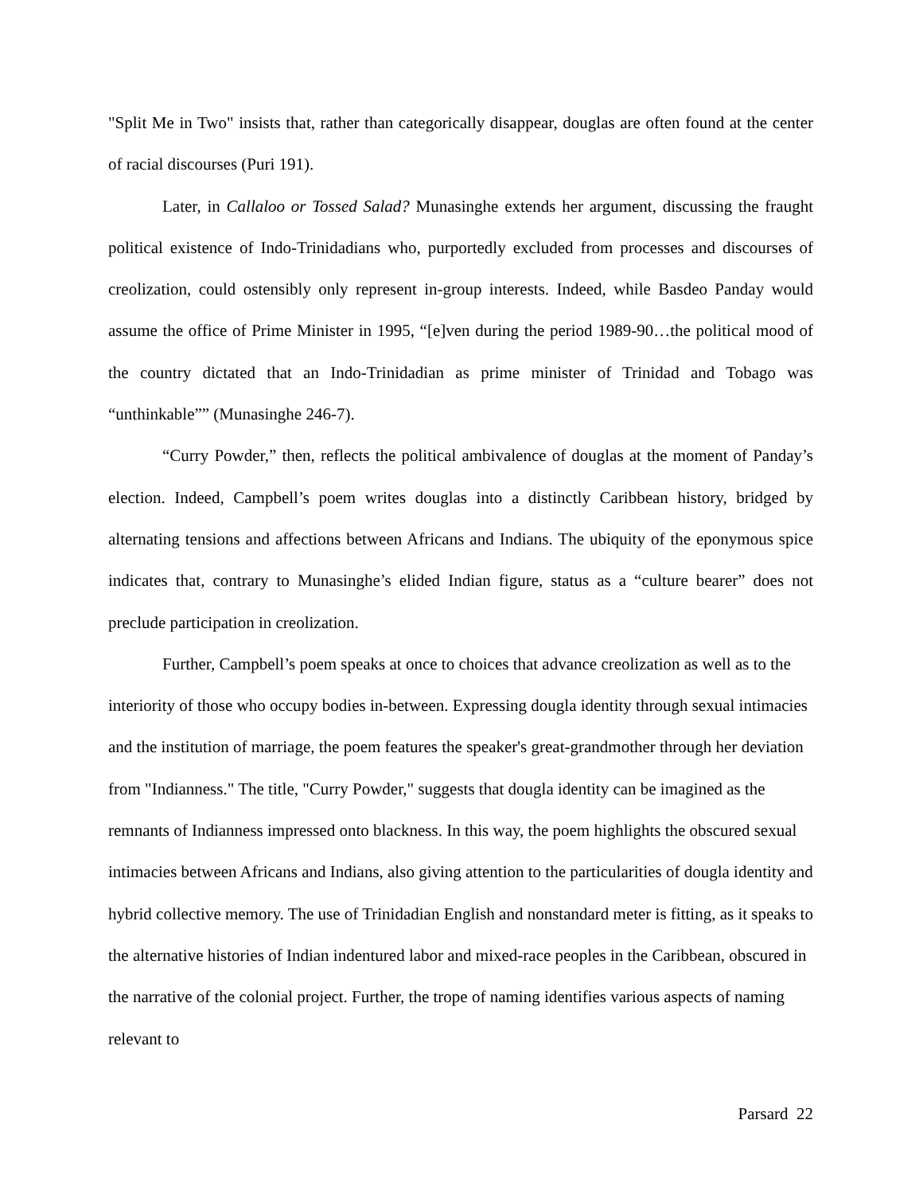"Split Me in Two" insists that, rather than categorically disappear, douglas are often found at the center of racial discourses (Puri 191).
Later, in Callaloo or Tossed Salad? Munasinghe extends her argument, discussing the fraught political existence of Indo-Trinidadians who, purportedly excluded from processes and discourses of creolization, could ostensibly only represent in-group interests. Indeed, while Basdeo Panday would assume the office of Prime Minister in 1995, “[e]ven during the period 1989-90…the political mood of the country dictated that an Indo-Trinidadian as prime minister of Trinidad and Tobago was “unthinkable”” (Munasinghe 246-7).
“Curry Powder,” then, reflects the political ambivalence of douglas at the moment of Panday’s election. Indeed, Campbell’s poem writes douglas into a distinctly Caribbean history, bridged by alternating tensions and affections between Africans and Indians. The ubiquity of the eponymous spice indicates that, contrary to Munasinghe’s elided Indian figure, status as a “culture bearer” does not preclude participation in creolization.
Further, Campbell’s poem speaks at once to choices that advance creolization as well as to the interiority of those who occupy bodies in-between. Expressing dougla identity through sexual intimacies and the institution of marriage, the poem features the speaker's great-grandmother through her deviation from "Indianness." The title, "Curry Powder," suggests that dougla identity can be imagined as the remnants of Indianness impressed onto blackness. In this way, the poem highlights the obscured sexual intimacies between Africans and Indians, also giving attention to the particularities of dougla identity and hybrid collective memory. The use of Trinidadian English and nonstandard meter is fitting, as it speaks to the alternative histories of Indian indentured labor and mixed-race peoples in the Caribbean, obscured in the narrative of the colonial project. Further, the trope of naming identifies various aspects of naming relevant to
Parsard 22